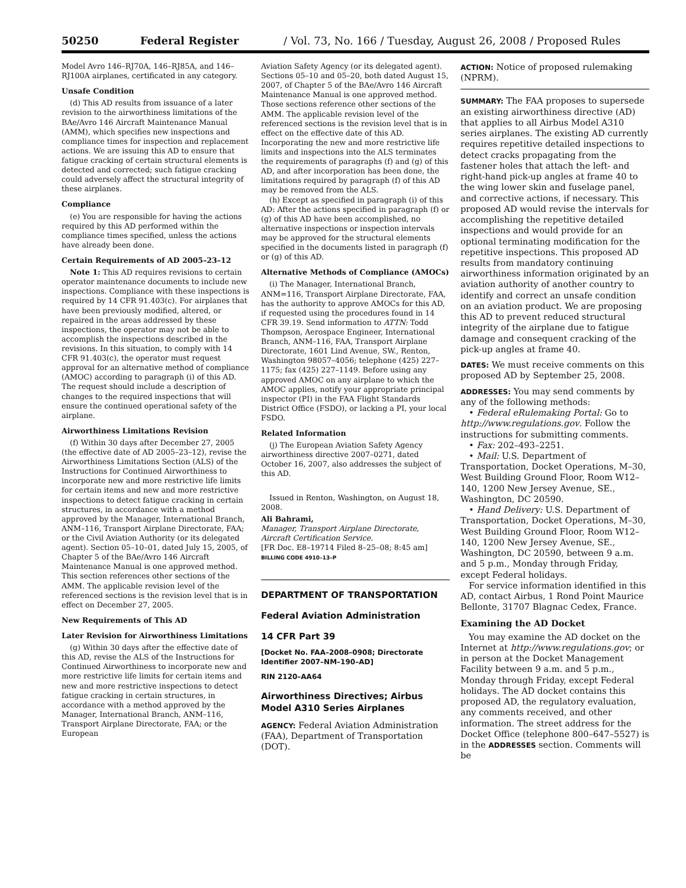50250 Federal Register / Vol. 73, No. 166 / Tuesday, August 26, 2008 / Proposed Rules
Model Avro 146–RJ70A, 146–RJ85A, and 146–RJ100A airplanes, certificated in any category.
Unsafe Condition
(d) This AD results from issuance of a later revision to the airworthiness limitations of the BAe/Avro 146 Aircraft Maintenance Manual (AMM), which specifies new inspections and compliance times for inspection and replacement actions. We are issuing this AD to ensure that fatigue cracking of certain structural elements is detected and corrected; such fatigue cracking could adversely affect the structural integrity of these airplanes.
Compliance
(e) You are responsible for having the actions required by this AD performed within the compliance times specified, unless the actions have already been done.
Certain Requirements of AD 2005–23–12
Note 1: This AD requires revisions to certain operator maintenance documents to include new inspections. Compliance with these inspections is required by 14 CFR 91.403(c). For airplanes that have been previously modified, altered, or repaired in the areas addressed by these inspections, the operator may not be able to accomplish the inspections described in the revisions. In this situation, to comply with 14 CFR 91.403(c), the operator must request approval for an alternative method of compliance (AMOC) according to paragraph (i) of this AD. The request should include a description of changes to the required inspections that will ensure the continued operational safety of the airplane.
Airworthiness Limitations Revision
(f) Within 30 days after December 27, 2005 (the effective date of AD 2005–23–12), revise the Airworthiness Limitations Section (ALS) of the Instructions for Continued Airworthiness to incorporate new and more restrictive life limits for certain items and new and more restrictive inspections to detect fatigue cracking in certain structures, in accordance with a method approved by the Manager, International Branch, ANM–116, Transport Airplane Directorate, FAA; or the Civil Aviation Authority (or its delegated agent). Section 05–10–01, dated July 15, 2005, of Chapter 5 of the BAe/Avro 146 Aircraft Maintenance Manual is one approved method. This section references other sections of the AMM. The applicable revision level of the referenced sections is the revision level that is in effect on December 27, 2005.
New Requirements of This AD
Later Revision for Airworthiness Limitations
(g) Within 30 days after the effective date of this AD, revise the ALS of the Instructions for Continued Airworthiness to incorporate new and more restrictive life limits for certain items and new and more restrictive inspections to detect fatigue cracking in certain structures, in accordance with a method approved by the Manager, International Branch, ANM–116, Transport Airplane Directorate, FAA; or the European
Aviation Safety Agency (or its delegated agent). Sections 05–10 and 05–20, both dated August 15, 2007, of Chapter 5 of the BAe/Avro 146 Aircraft Maintenance Manual is one approved method. Those sections reference other sections of the AMM. The applicable revision level of the referenced sections is the revision level that is in effect on the effective date of this AD. Incorporating the new and more restrictive life limits and inspections into the ALS terminates the requirements of paragraphs (f) and (g) of this AD, and after incorporation has been done, the limitations required by paragraph (f) of this AD may be removed from the ALS.
(h) Except as specified in paragraph (i) of this AD: After the actions specified in paragraph (f) or (g) of this AD have been accomplished, no alternative inspections or inspection intervals may be approved for the structural elements specified in the documents listed in paragraph (f) or (g) of this AD.
Alternative Methods of Compliance (AMOCs)
(i) The Manager, International Branch, ANM=116, Transport Airplane Directorate, FAA, has the authority to approve AMOCs for this AD, if requested using the procedures found in 14 CFR 39.19. Send information to ATTN: Todd Thompson, Aerospace Engineer, International Branch, ANM–116, FAA, Transport Airplane Directorate, 1601 Lind Avenue, SW., Renton, Washington 98057–4056; telephone (425) 227–1175; fax (425) 227–1149. Before using any approved AMOC on any airplane to which the AMOC applies, notify your appropriate principal inspector (PI) in the FAA Flight Standards District Office (FSDO), or lacking a PI, your local FSDO.
Related Information
(j) The European Aviation Safety Agency airworthiness directive 2007–0271, dated October 16, 2007, also addresses the subject of this AD.
Issued in Renton, Washington, on August 18, 2008.
Ali Bahrami,
Manager, Transport Airplane Directorate, Aircraft Certification Service.
[FR Doc. E8–19714 Filed 8–25–08; 8:45 am]
BILLING CODE 4910–13–P
DEPARTMENT OF TRANSPORTATION
Federal Aviation Administration
14 CFR Part 39
[Docket No. FAA–2008–0908; Directorate Identifier 2007–NM–190–AD]
RIN 2120–AA64
Airworthiness Directives; Airbus Model A310 Series Airplanes
AGENCY: Federal Aviation Administration (FAA), Department of Transportation (DOT).
ACTION: Notice of proposed rulemaking (NPRM).
SUMMARY: The FAA proposes to supersede an existing airworthiness directive (AD) that applies to all Airbus Model A310 series airplanes. The existing AD currently requires repetitive detailed inspections to detect cracks propagating from the fastener holes that attach the left- and right-hand pick-up angles at frame 40 to the wing lower skin and fuselage panel, and corrective actions, if necessary. This proposed AD would revise the intervals for accomplishing the repetitive detailed inspections and would provide for an optional terminating modification for the repetitive inspections. This proposed AD results from mandatory continuing airworthiness information originated by an aviation authority of another country to identify and correct an unsafe condition on an aviation product. We are proposing this AD to prevent reduced structural integrity of the airplane due to fatigue damage and consequent cracking of the pick-up angles at frame 40.
DATES: We must receive comments on this proposed AD by September 25, 2008.
ADDRESSES: You may send comments by any of the following methods:
• Federal eRulemaking Portal: Go to http://www.regulations.gov. Follow the instructions for submitting comments.
• Fax: 202–493–2251.
• Mail: U.S. Department of Transportation, Docket Operations, M–30, West Building Ground Floor, Room W12–140, 1200 New Jersey Avenue, SE., Washington, DC 20590.
• Hand Delivery: U.S. Department of Transportation, Docket Operations, M–30, West Building Ground Floor, Room W12–140, 1200 New Jersey Avenue, SE., Washington, DC 20590, between 9 a.m. and 5 p.m., Monday through Friday, except Federal holidays.
For service information identified in this AD, contact Airbus, 1 Rond Point Maurice Bellonte, 31707 Blagnac Cedex, France.
Examining the AD Docket
You may examine the AD docket on the Internet at http://www.regulations.gov; or in person at the Docket Management Facility between 9 a.m. and 5 p.m., Monday through Friday, except Federal holidays. The AD docket contains this proposed AD, the regulatory evaluation, any comments received, and other information. The street address for the Docket Office (telephone 800–647–5527) is in the ADDRESSES section. Comments will be